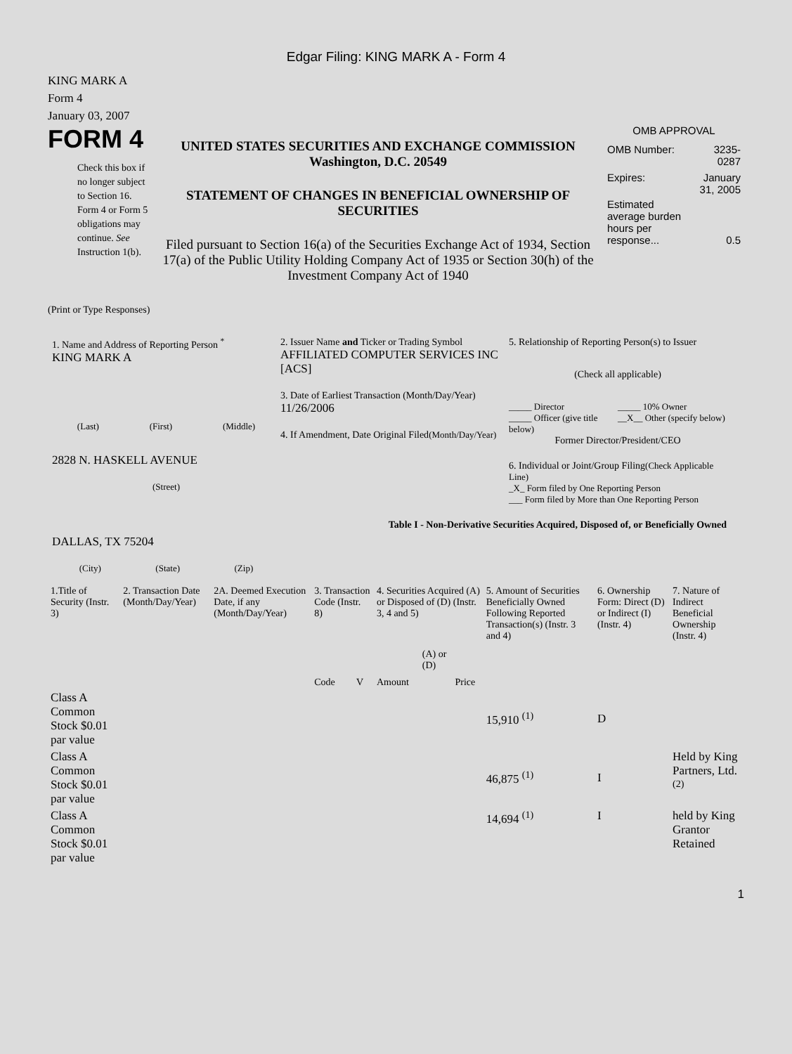Edgar Filing: KING MARK A - Form 4
KING MARK A
Form 4
January 03, 2007
FORM 4
Check this box if no longer subject to Section 16. Form 4 or Form 5 obligations may continue. See Instruction 1(b).
UNITED STATES SECURITIES AND EXCHANGE COMMISSION
Washington, D.C. 20549
STATEMENT OF CHANGES IN BENEFICIAL OWNERSHIP OF SECURITIES
Filed pursuant to Section 16(a) of the Securities Exchange Act of 1934, Section 17(a) of the Public Utility Holding Company Act of 1935 or Section 30(h) of the Investment Company Act of 1940
OMB APPROVAL
| OMB Number: | 3235-0287 |
| Expires: | January 31, 2005 |
| Estimated average burden hours per response... | 0.5 |
(Print or Type Responses)
1. Name and Address of Reporting Person <sup>*</sup>
KING MARK A
(Last) (First) (Middle)
2828 N. HASKELL AVENUE
(Street)
DALLAS, TX 75204
(City) (State) (Zip)
2. Issuer Name and Ticker or Trading Symbol
AFFILIATED COMPUTER SERVICES INC [ACS]
3. Date of Earliest Transaction (Month/Day/Year)
11/26/2006
4. If Amendment, Date Original Filed(Month/Day/Year)
5. Relationship of Reporting Person(s) to Issuer
(Check all applicable)
_____ Director
_____ Officer (give title below)
_____ 10% Owner
__X__ Other (specify below)
Former Director/President/CEO
6. Individual or Joint/Group Filing(Check Applicable Line)
_X_ Form filed by One Reporting Person
___ Form filed by More than One Reporting Person
Table I - Non-Derivative Securities Acquired, Disposed of, or Beneficially Owned
| 1.Title of Security (Instr. 3) | 2. Transaction Date (Month/Day/Year) | 2A. Deemed Execution Date, if any (Month/Day/Year) | 3. Transaction Code (Instr. 8) | | 4. Securities Acquired (A) or Disposed of (D) (Instr. 3, 4 and 5) | | | 5. Amount of Securities Beneficially Owned Following Reported Transaction(s) (Instr. 3 and 4) | 6. Ownership Form: Direct (D) or Indirect (I) (Instr. 4) | 7. Nature of Indirect Beneficial Ownership (Instr. 4) |
| --- | --- | --- | --- | --- | --- | --- | --- | --- | --- | --- |
| | | | Code | V | Amount | (A) or (D) | Price | | | |
| Class A Common Stock $0.01 par value | | | | | | | | 15,910 <sup>(1)</sup> | D | |
| Class A Common Stock $0.01 par value | | | | | | | | 46,875 <sup>(1)</sup> | I | Held by King Partners, Ltd. <sup>(2)</sup> |
| Class A Common Stock $0.01 par value | | | | | | | | 14,694 <sup>(1)</sup> | I | held by King Grantor Retained |
1